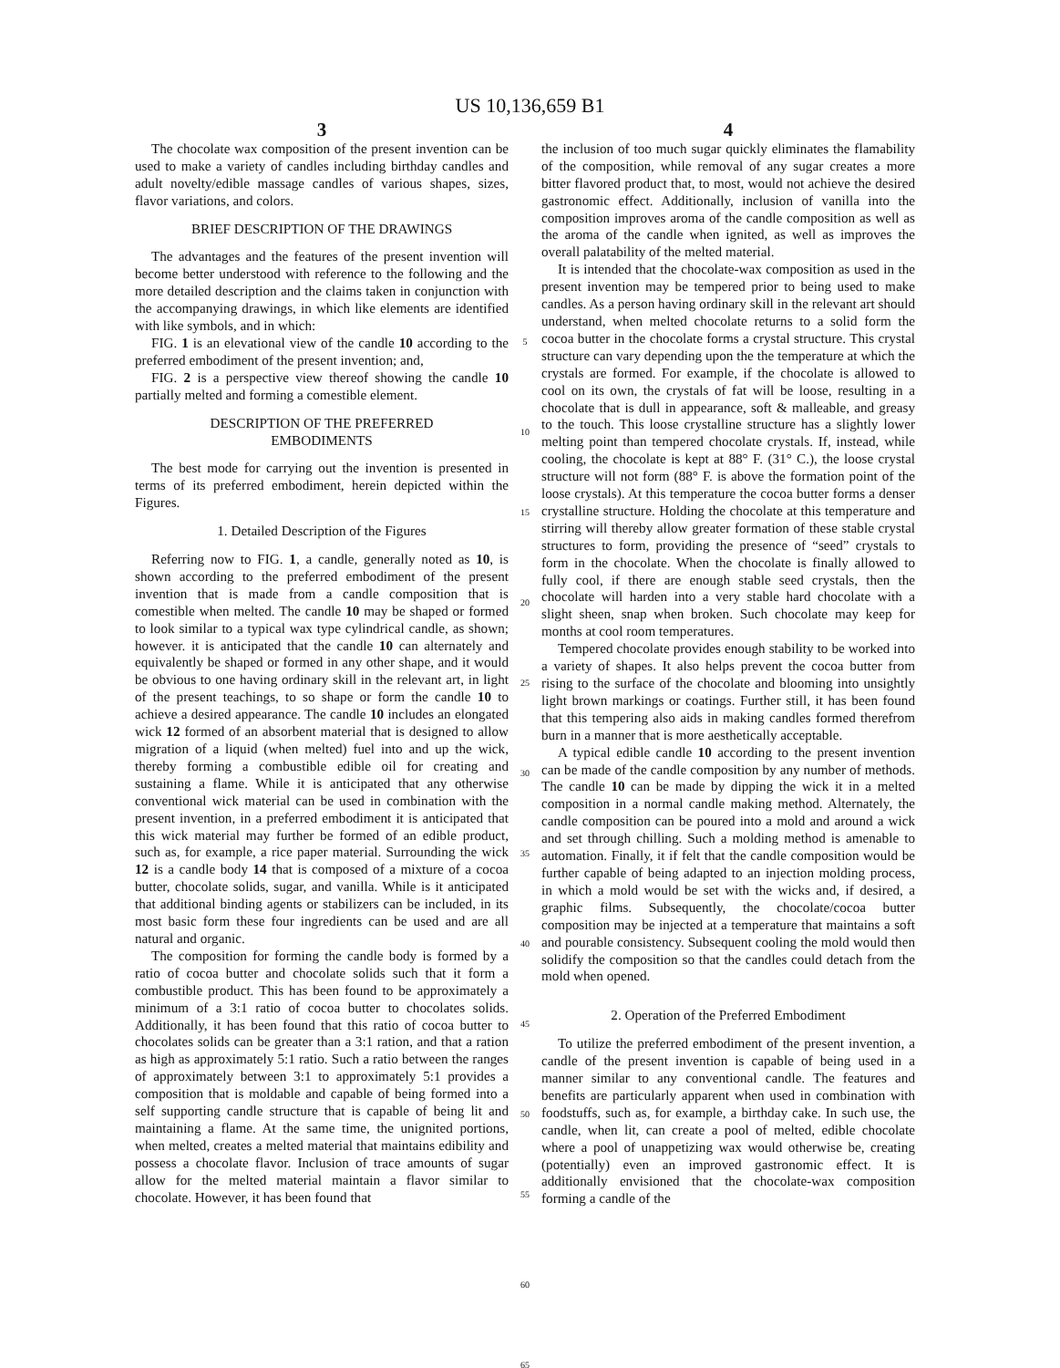US 10,136,659 B1
3
The chocolate wax composition of the present invention can be used to make a variety of candles including birthday candles and adult novelty/edible massage candles of various shapes, sizes, flavor variations, and colors.
BRIEF DESCRIPTION OF THE DRAWINGS
The advantages and the features of the present invention will become better understood with reference to the following and the more detailed description and the claims taken in conjunction with the accompanying drawings, in which like elements are identified with like symbols, and in which:
FIG. 1 is an elevational view of the candle 10 according to the preferred embodiment of the present invention; and,
FIG. 2 is a perspective view thereof showing the candle 10 partially melted and forming a comestible element.
DESCRIPTION OF THE PREFERRED
EMBODIMENTS
The best mode for carrying out the invention is presented in terms of its preferred embodiment, herein depicted within the Figures.
1. Detailed Description of the Figures
Referring now to FIG. 1, a candle, generally noted as 10, is shown according to the preferred embodiment of the present invention that is made from a candle composition that is comestible when melted. The candle 10 may be shaped or formed to look similar to a typical wax type cylindrical candle, as shown; however. it is anticipated that the candle 10 can alternately and equivalently be shaped or formed in any other shape, and it would be obvious to one having ordinary skill in the relevant art, in light of the present teachings, to so shape or form the candle 10 to achieve a desired appearance. The candle 10 includes an elongated wick 12 formed of an absorbent material that is designed to allow migration of a liquid (when melted) fuel into and up the wick, thereby forming a combustible edible oil for creating and sustaining a flame. While it is anticipated that any otherwise conventional wick material can be used in combination with the present invention, in a preferred embodiment it is anticipated that this wick material may further be formed of an edible product, such as, for example, a rice paper material. Surrounding the wick 12 is a candle body 14 that is composed of a mixture of a cocoa butter, chocolate solids, sugar, and vanilla. While is it anticipated that additional binding agents or stabilizers can be included, in its most basic form these four ingredients can be used and are all natural and organic.
The composition for forming the candle body is formed by a ratio of cocoa butter and chocolate solids such that it form a combustible product. This has been found to be approximately a minimum of a 3:1 ratio of cocoa butter to chocolates solids. Additionally, it has been found that this ratio of cocoa butter to chocolates solids can be greater than a 3:1 ration, and that a ration as high as approximately 5:1 ratio. Such a ratio between the ranges of approximately between 3:1 to approximately 5:1 provides a composition that is moldable and capable of being formed into a self supporting candle structure that is capable of being lit and maintaining a flame. At the same time, the unignited portions, when melted, creates a melted material that maintains edibility and possess a chocolate flavor. Inclusion of trace amounts of sugar allow for the melted material maintain a flavor similar to chocolate. However, it has been found that
5
10
15
20
25
30
35
40
45
50
55
60
65
4
the inclusion of too much sugar quickly eliminates the flamability of the composition, while removal of any sugar creates a more bitter flavored product that, to most, would not achieve the desired gastronomic effect. Additionally, inclusion of vanilla into the composition improves aroma of the candle composition as well as the aroma of the candle when ignited, as well as improves the overall palatability of the melted material.
It is intended that the chocolate-wax composition as used in the present invention may be tempered prior to being used to make candles. As a person having ordinary skill in the relevant art should understand, when melted chocolate returns to a solid form the cocoa butter in the chocolate forms a crystal structure. This crystal structure can vary depending upon the the temperature at which the crystals are formed. For example, if the chocolate is allowed to cool on its own, the crystals of fat will be loose, resulting in a chocolate that is dull in appearance, soft & malleable, and greasy to the touch. This loose crystalline structure has a slightly lower melting point than tempered chocolate crystals. If, instead, while cooling, the chocolate is kept at 88° F. (31° C.), the loose crystal structure will not form (88° F. is above the formation point of the loose crystals). At this temperature the cocoa butter forms a denser crystalline structure. Holding the chocolate at this temperature and stirring will thereby allow greater formation of these stable crystal structures to form, providing the presence of “seed” crystals to form in the chocolate. When the chocolate is finally allowed to fully cool, if there are enough stable seed crystals, then the chocolate will harden into a very stable hard chocolate with a slight sheen, snap when broken. Such chocolate may keep for months at cool room temperatures.
Tempered chocolate provides enough stability to be worked into a variety of shapes. It also helps prevent the cocoa butter from rising to the surface of the chocolate and blooming into unsightly light brown markings or coatings. Further still, it has been found that this tempering also aids in making candles formed therefrom burn in a manner that is more aesthetically acceptable.
A typical edible candle 10 according to the present invention can be made of the candle composition by any number of methods. The candle 10 can be made by dipping the wick it in a melted composition in a normal candle making method. Alternately, the candle composition can be poured into a mold and around a wick and set through chilling. Such a molding method is amenable to automation. Finally, it if felt that the candle composition would be further capable of being adapted to an injection molding process, in which a mold would be set with the wicks and, if desired, a graphic films. Subsequently, the chocolate/cocoa butter composition may be injected at a temperature that maintains a soft and pourable consistency. Subsequent cooling the mold would then solidify the composition so that the candles could detach from the mold when opened.
2. Operation of the Preferred Embodiment
To utilize the preferred embodiment of the present invention, a candle of the present invention is capable of being used in a manner similar to any conventional candle. The features and benefits are particularly apparent when used in combination with foodstuffs, such as, for example, a birthday cake. In such use, the candle, when lit, can create a pool of melted, edible chocolate where a pool of unappetizing wax would otherwise be, creating (potentially) even an improved gastronomic effect. It is additionally envisioned that the chocolate-wax composition forming a candle of the